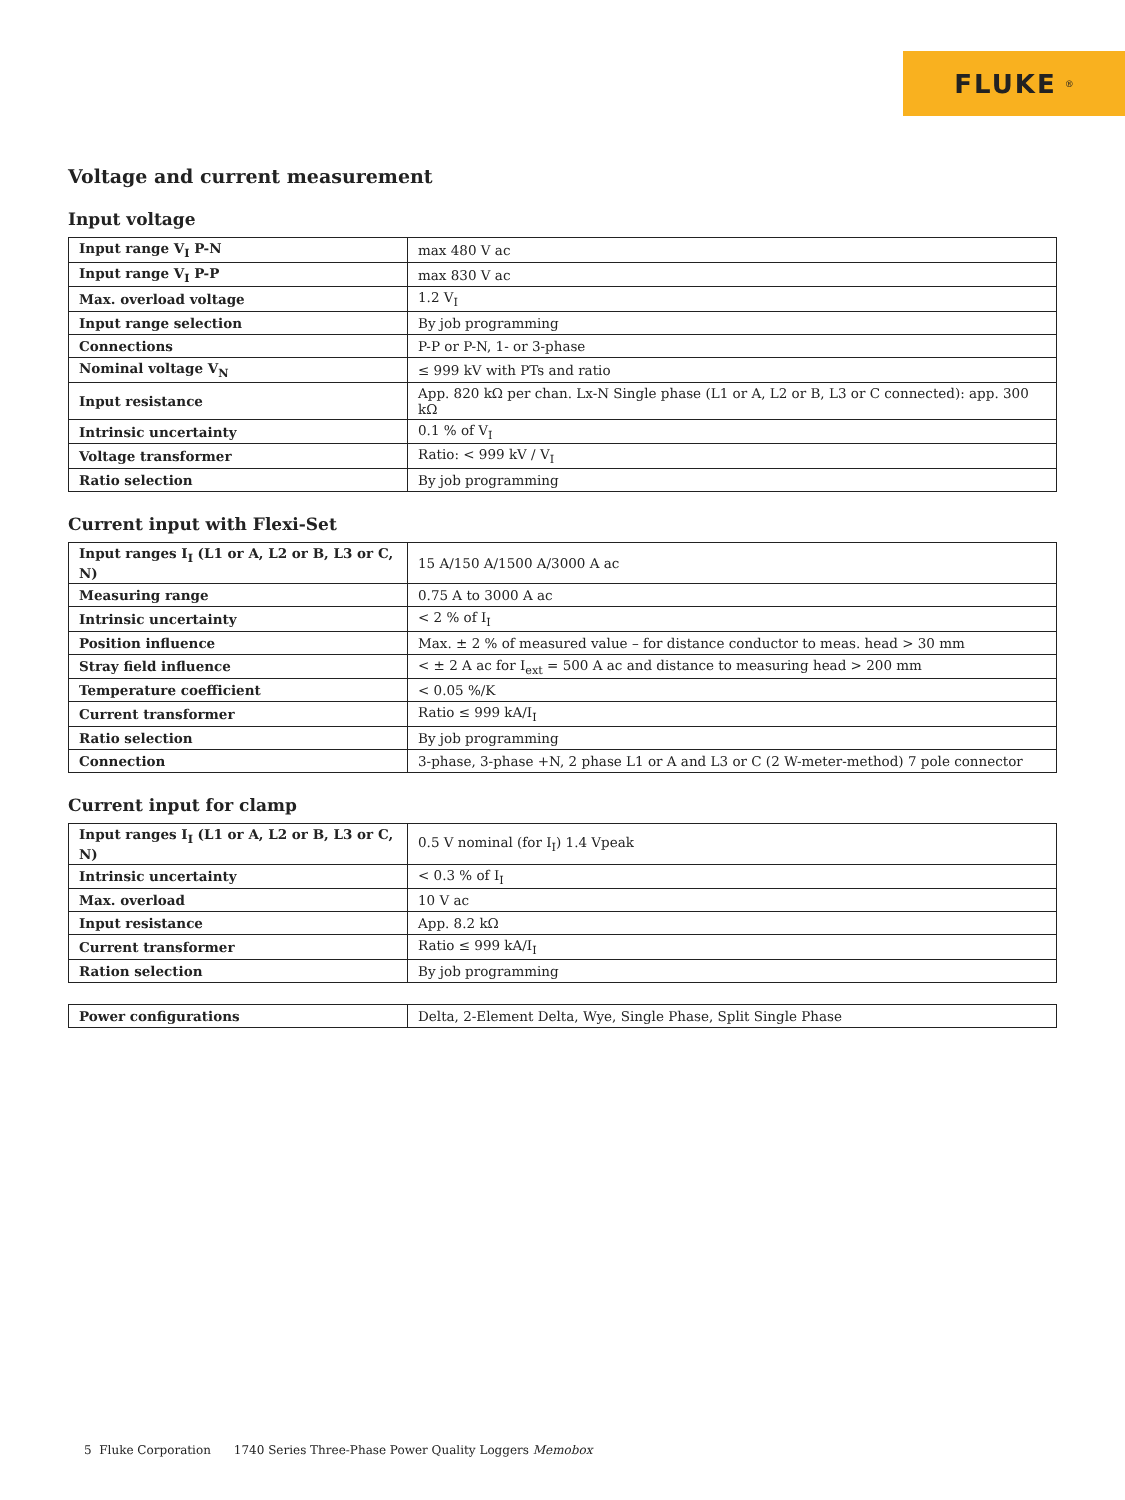FLUKE ®
Voltage and current measurement
Input voltage
| Input range V<sub>I</sub> P-N | max 480 V ac |
| Input range V<sub>I</sub> P-P | max 830 V ac |
| Max. overload voltage | 1.2 V<sub>I</sub> |
| Input range selection | By job programming |
| Connections | P-P or P-N, 1- or 3-phase |
| Nominal voltage V<sub>N</sub> | ≤ 999 kV with PTs and ratio |
| Input resistance | App. 820 kΩ per chan. Lx-N Single phase (L1 or A, L2 or B, L3 or C connected): app. 300 kΩ |
| Intrinsic uncertainty | 0.1 % of V<sub>I</sub> |
| Voltage transformer | Ratio: < 999 kV / V<sub>I</sub> |
| Ratio selection | By job programming |
Current input with Flexi-Set
| Input ranges I<sub>I</sub> (L1 or A, L2 or B, L3 or C, N) | 15 A/150 A/1500 A/3000 A ac |
| Measuring range | 0.75 A to 3000 A ac |
| Intrinsic uncertainty | < 2 % of I<sub>I</sub> |
| Position influence | Max. ± 2 % of measured value – for distance conductor to meas. head > 30 mm |
| Stray field influence | < ± 2 A ac for I<sub>ext</sub> = 500 A ac and distance to measuring head > 200 mm |
| Temperature coefficient | < 0.05 %/K |
| Current transformer | Ratio ≤ 999 kA/I<sub>I</sub> |
| Ratio selection | By job programming |
| Connection | 3-phase, 3-phase +N, 2 phase L1 or A and L3 or C (2 W-meter-method) 7 pole connector |
Current input for clamp
| Input ranges I<sub>I</sub> (L1 or A, L2 or B, L3 or C, N) | 0.5 V nominal (for I<sub>I</sub>) 1.4 Vpeak |
| Intrinsic uncertainty | < 0.3 % of I<sub>I</sub> |
| Max. overload | 10 V ac |
| Input resistance | App. 8.2 kΩ |
| Current transformer | Ratio ≤ 999 kA/I<sub>I</sub> |
| Ration selection | By job programming |
| Power configurations | Delta, 2-Element Delta, Wye, Single Phase, Split Single Phase |
5 Fluke Corporation 1740 Series Three-Phase Power Quality Loggers Memobox